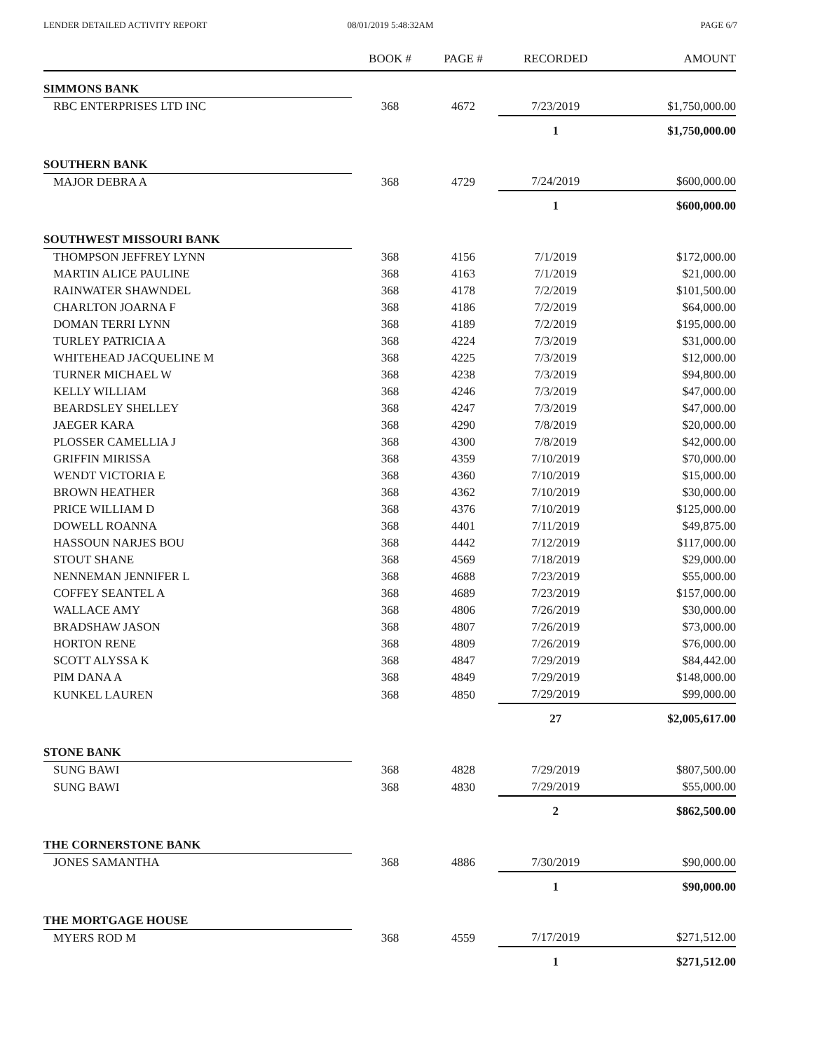LENDER DETAILED ACTIVITY REPORT
08/01/2019 5:48:32AM PAGE 6/7
| | BOOK # | PAGE # | RECORDED | AMOUNT |
| --- | --- | --- | --- | --- |
| SIMMONS BANK | | | | |
| RBC ENTERPRISES LTD INC | 368 | 4672 | 7/23/2019 | $1,750,000.00 |
| | | | 1 | $1,750,000.00 |
| SOUTHERN BANK | | | | |
| MAJOR DEBRA A | 368 | 4729 | 7/24/2019 | $600,000.00 |
| | | | 1 | $600,000.00 |
| SOUTHWEST MISSOURI BANK | | | | |
| THOMPSON JEFFREY LYNN | 368 | 4156 | 7/1/2019 | $172,000.00 |
| MARTIN ALICE PAULINE | 368 | 4163 | 7/1/2019 | $21,000.00 |
| RAINWATER SHAWNDEL | 368 | 4178 | 7/2/2019 | $101,500.00 |
| CHARLTON JOARNA F | 368 | 4186 | 7/2/2019 | $64,000.00 |
| DOMAN TERRI LYNN | 368 | 4189 | 7/2/2019 | $195,000.00 |
| TURLEY PATRICIA A | 368 | 4224 | 7/3/2019 | $31,000.00 |
| WHITEHEAD JACQUELINE M | 368 | 4225 | 7/3/2019 | $12,000.00 |
| TURNER MICHAEL W | 368 | 4238 | 7/3/2019 | $94,800.00 |
| KELLY WILLIAM | 368 | 4246 | 7/3/2019 | $47,000.00 |
| BEARDSLEY SHELLEY | 368 | 4247 | 7/3/2019 | $47,000.00 |
| JAEGER KARA | 368 | 4290 | 7/8/2019 | $20,000.00 |
| PLOSSER CAMELLIA J | 368 | 4300 | 7/8/2019 | $42,000.00 |
| GRIFFIN MIRISSA | 368 | 4359 | 7/10/2019 | $70,000.00 |
| WENDT VICTORIA E | 368 | 4360 | 7/10/2019 | $15,000.00 |
| BROWN HEATHER | 368 | 4362 | 7/10/2019 | $30,000.00 |
| PRICE WILLIAM D | 368 | 4376 | 7/10/2019 | $125,000.00 |
| DOWELL ROANNA | 368 | 4401 | 7/11/2019 | $49,875.00 |
| HASSOUN NARJES BOU | 368 | 4442 | 7/12/2019 | $117,000.00 |
| STOUT SHANE | 368 | 4569 | 7/18/2019 | $29,000.00 |
| NENNEMAN JENNIFER L | 368 | 4688 | 7/23/2019 | $55,000.00 |
| COFFEY SEANTEL A | 368 | 4689 | 7/23/2019 | $157,000.00 |
| WALLACE AMY | 368 | 4806 | 7/26/2019 | $30,000.00 |
| BRADSHAW JASON | 368 | 4807 | 7/26/2019 | $73,000.00 |
| HORTON RENE | 368 | 4809 | 7/26/2019 | $76,000.00 |
| SCOTT ALYSSA K | 368 | 4847 | 7/29/2019 | $84,442.00 |
| PIM DANA A | 368 | 4849 | 7/29/2019 | $148,000.00 |
| KUNKEL LAUREN | 368 | 4850 | 7/29/2019 | $99,000.00 |
| | | | 27 | $2,005,617.00 |
| STONE BANK | | | | |
| SUNG BAWI | 368 | 4828 | 7/29/2019 | $807,500.00 |
| SUNG BAWI | 368 | 4830 | 7/29/2019 | $55,000.00 |
| | | | 2 | $862,500.00 |
| THE CORNERSTONE BANK | | | | |
| JONES SAMANTHA | 368 | 4886 | 7/30/2019 | $90,000.00 |
| | | | 1 | $90,000.00 |
| THE MORTGAGE HOUSE | | | | |
| MYERS ROD M | 368 | 4559 | 7/17/2019 | $271,512.00 |
| | | | 1 | $271,512.00 |